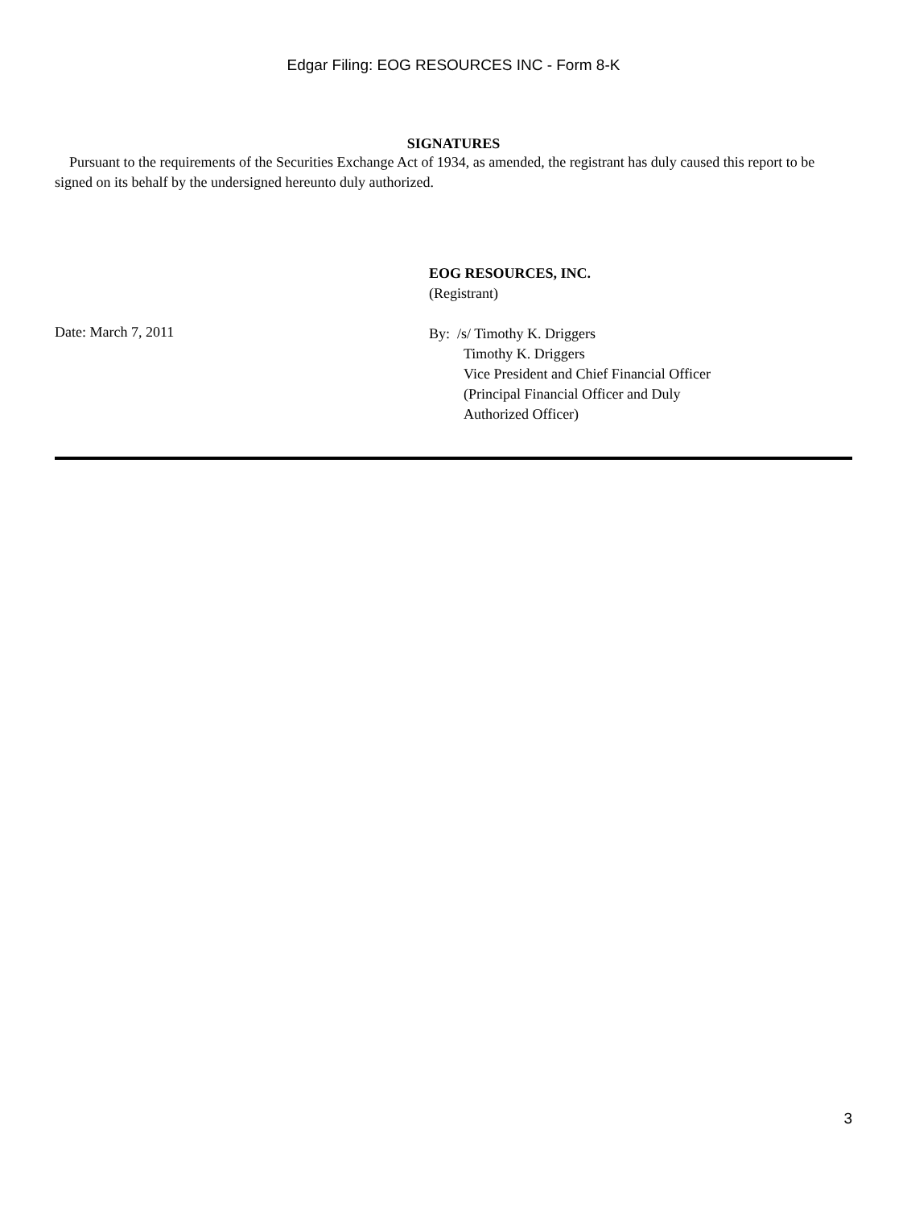Edgar Filing: EOG RESOURCES INC - Form 8-K
SIGNATURES
Pursuant to the requirements of the Securities Exchange Act of 1934, as amended, the registrant has duly caused this report to be signed on its behalf by the undersigned hereunto duly authorized.
EOG RESOURCES, INC.
(Registrant)
Date: March 7, 2011
By: /s/ Timothy K. Driggers
Timothy K. Driggers
Vice President and Chief Financial Officer
(Principal Financial Officer and Duly Authorized Officer)
3